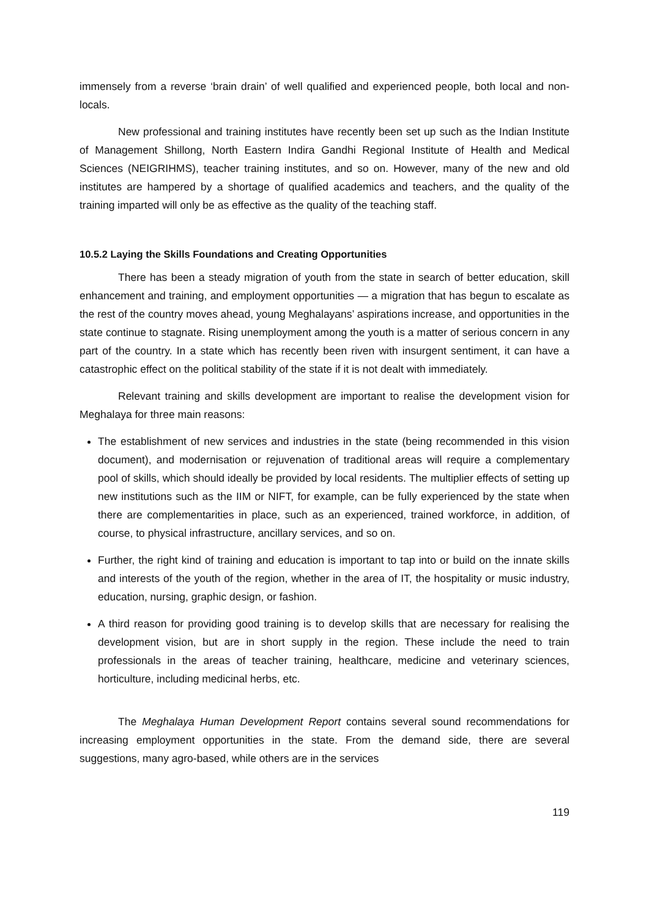immensely from a reverse ‘brain drain’ of well qualified and experienced people, both local and non-locals.
New professional and training institutes have recently been set up such as the Indian Institute of Management Shillong, North Eastern Indira Gandhi Regional Institute of Health and Medical Sciences (NEIGRIHMS), teacher training institutes, and so on. However, many of the new and old institutes are hampered by a shortage of qualified academics and teachers, and the quality of the training imparted will only be as effective as the quality of the teaching staff.
10.5.2 Laying the Skills Foundations and Creating Opportunities
There has been a steady migration of youth from the state in search of better education, skill enhancement and training, and employment opportunities — a migration that has begun to escalate as the rest of the country moves ahead, young Meghalayans’ aspirations increase, and opportunities in the state continue to stagnate. Rising unemployment among the youth is a matter of serious concern in any part of the country. In a state which has recently been riven with insurgent sentiment, it can have a catastrophic effect on the political stability of the state if it is not dealt with immediately.
Relevant training and skills development are important to realise the development vision for Meghalaya for three main reasons:
The establishment of new services and industries in the state (being recommended in this vision document), and modernisation or rejuvenation of traditional areas will require a complementary pool of skills, which should ideally be provided by local residents. The multiplier effects of setting up new institutions such as the IIM or NIFT, for example, can be fully experienced by the state when there are complementarities in place, such as an experienced, trained workforce, in addition, of course, to physical infrastructure, ancillary services, and so on.
Further, the right kind of training and education is important to tap into or build on the innate skills and interests of the youth of the region, whether in the area of IT, the hospitality or music industry, education, nursing, graphic design, or fashion.
A third reason for providing good training is to develop skills that are necessary for realising the development vision, but are in short supply in the region. These include the need to train professionals in the areas of teacher training, healthcare, medicine and veterinary sciences, horticulture, including medicinal herbs, etc.
The Meghalaya Human Development Report contains several sound recommendations for increasing employment opportunities in the state. From the demand side, there are several suggestions, many agro-based, while others are in the services
119